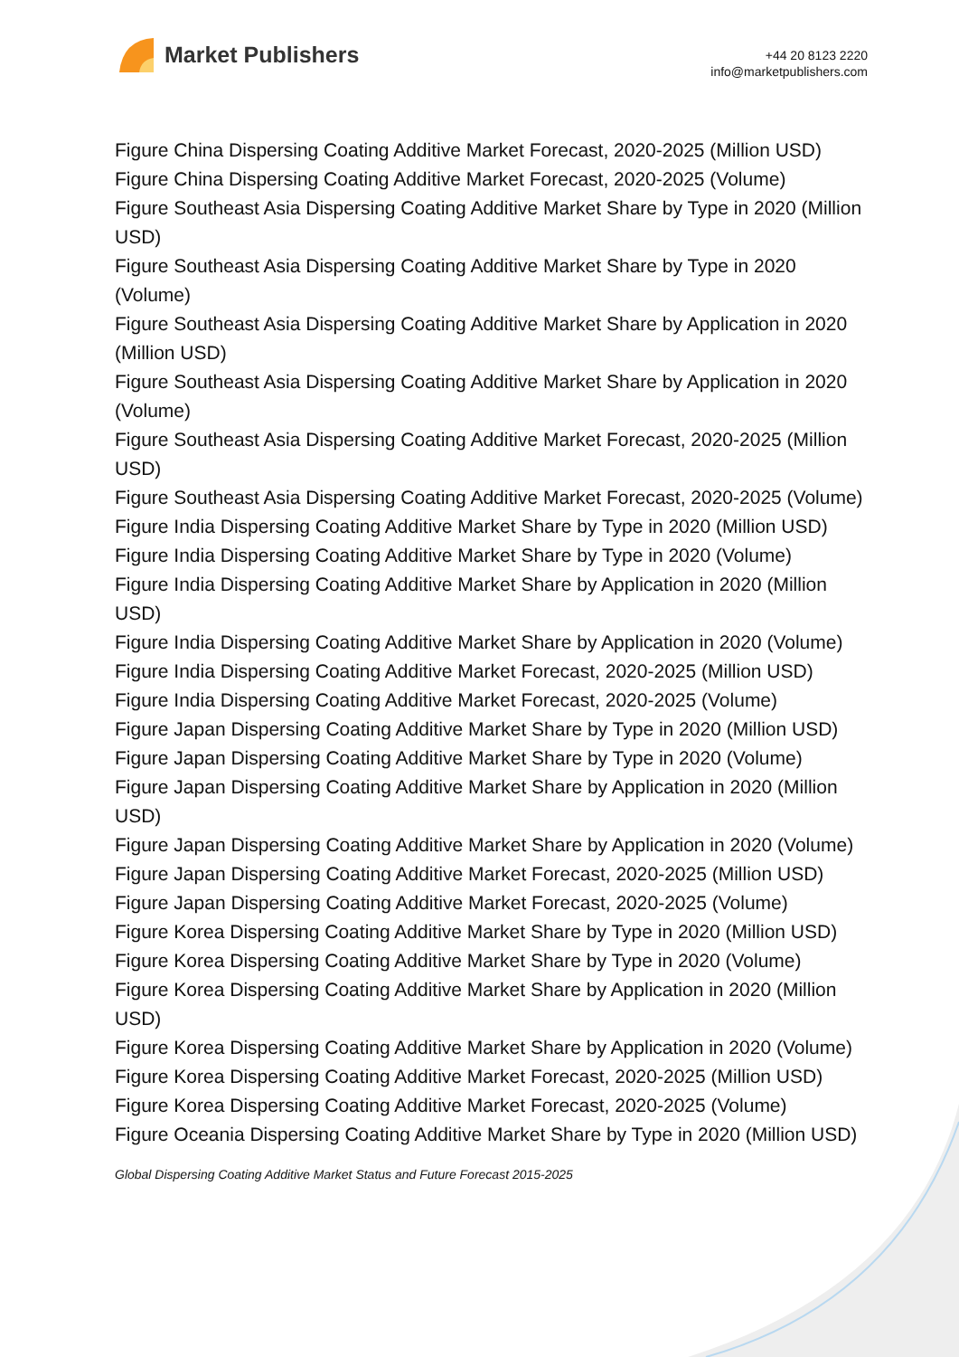Market Publishers
+44 20 8123 2220
info@marketpublishers.com
Figure China Dispersing Coating Additive Market Forecast, 2020-2025 (Million USD)
Figure China Dispersing Coating Additive Market Forecast, 2020-2025 (Volume)
Figure Southeast Asia Dispersing Coating Additive Market Share by Type in 2020 (Million USD)
Figure Southeast Asia Dispersing Coating Additive Market Share by Type in 2020 (Volume)
Figure Southeast Asia Dispersing Coating Additive Market Share by Application in 2020 (Million USD)
Figure Southeast Asia Dispersing Coating Additive Market Share by Application in 2020 (Volume)
Figure Southeast Asia Dispersing Coating Additive Market Forecast, 2020-2025 (Million USD)
Figure Southeast Asia Dispersing Coating Additive Market Forecast, 2020-2025 (Volume)
Figure India Dispersing Coating Additive Market Share by Type in 2020 (Million USD)
Figure India Dispersing Coating Additive Market Share by Type in 2020 (Volume)
Figure India Dispersing Coating Additive Market Share by Application in 2020 (Million USD)
Figure India Dispersing Coating Additive Market Share by Application in 2020 (Volume)
Figure India Dispersing Coating Additive Market Forecast, 2020-2025 (Million USD)
Figure India Dispersing Coating Additive Market Forecast, 2020-2025 (Volume)
Figure Japan Dispersing Coating Additive Market Share by Type in 2020 (Million USD)
Figure Japan Dispersing Coating Additive Market Share by Type in 2020 (Volume)
Figure Japan Dispersing Coating Additive Market Share by Application in 2020 (Million USD)
Figure Japan Dispersing Coating Additive Market Share by Application in 2020 (Volume)
Figure Japan Dispersing Coating Additive Market Forecast, 2020-2025 (Million USD)
Figure Japan Dispersing Coating Additive Market Forecast, 2020-2025 (Volume)
Figure Korea Dispersing Coating Additive Market Share by Type in 2020 (Million USD)
Figure Korea Dispersing Coating Additive Market Share by Type in 2020 (Volume)
Figure Korea Dispersing Coating Additive Market Share by Application in 2020 (Million USD)
Figure Korea Dispersing Coating Additive Market Share by Application in 2020 (Volume)
Figure Korea Dispersing Coating Additive Market Forecast, 2020-2025 (Million USD)
Figure Korea Dispersing Coating Additive Market Forecast, 2020-2025 (Volume)
Figure Oceania Dispersing Coating Additive Market Share by Type in 2020 (Million USD)
Global Dispersing Coating Additive Market Status and Future Forecast 2015-2025